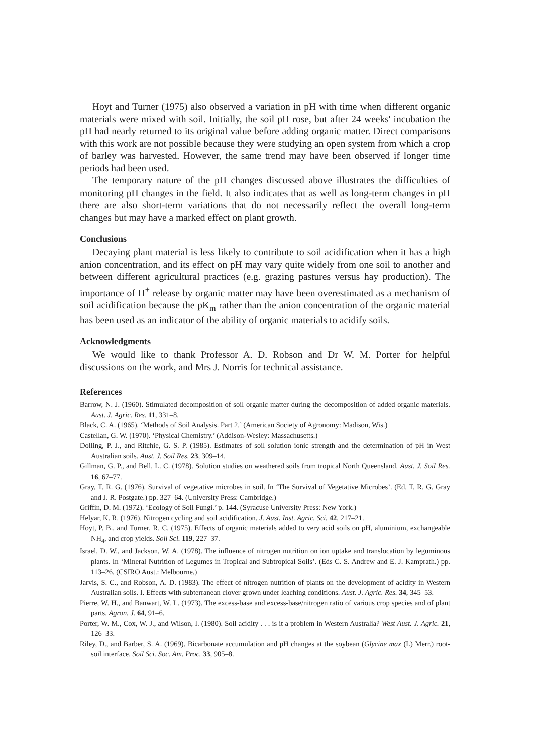Hoyt and Turner (1975) also observed a variation in pH with time when different organic materials were mixed with soil. Initially, the soil pH rose, but after 24 weeks' incubation the pH had nearly returned to its original value before adding organic matter. Direct comparisons with this work are not possible because they were studying an open system from which a crop of barley was harvested. However, the same trend may have been observed if longer time periods had been used.
The temporary nature of the pH changes discussed above illustrates the difficulties of monitoring pH changes in the field. It also indicates that as well as long-term changes in pH there are also short-term variations that do not necessarily reflect the overall long-term changes but may have a marked effect on plant growth.
Conclusions
Decaying plant material is less likely to contribute to soil acidification when it has a high anion concentration, and its effect on pH may vary quite widely from one soil to another and between different agricultural practices (e.g. grazing pastures versus hay production). The importance of H<sup>+</sup> release by organic matter may have been overestimated as a mechanism of soil acidification because the pK<sub>m</sub> rather than the anion concentration of the organic material has been used as an indicator of the ability of organic materials to acidify soils.
Acknowledgments
We would like to thank Professor A. D. Robson and Dr W. M. Porter for helpful discussions on the work, and Mrs J. Norris for technical assistance.
References
Barrow, N. J. (1960). Stimulated decomposition of soil organic matter during the decomposition of added organic materials. Aust. J. Agric. Res. 11, 331–8.
Black, C. A. (1965). ‘Methods of Soil Analysis. Part 2.’ (American Society of Agronomy: Madison, Wis.)
Castellan, G. W. (1970). ‘Physical Chemistry.’ (Addison-Wesley: Massachusetts.)
Dolling, P. J., and Ritchie, G. S. P. (1985). Estimates of soil solution ionic strength and the determination of pH in West Australian soils. Aust. J. Soil Res. 23, 309–14.
Gillman, G. P., and Bell, L. C. (1978). Solution studies on weathered soils from tropical North Queensland. Aust. J. Soil Res. 16, 67–77.
Gray, T. R. G. (1976). Survival of vegetative microbes in soil. In ‘The Survival of Vegetative Microbes’. (Ed. T. R. G. Gray and J. R. Postgate.) pp. 327–64. (University Press: Cambridge.)
Griffin, D. M. (1972). ‘Ecology of Soil Fungi.’ p. 144. (Syracuse University Press: New York.)
Helyar, K. R. (1976). Nitrogen cycling and soil acidification. J. Aust. Inst. Agric. Sci. 42, 217–21.
Hoyt, P. B., and Turner, R. C. (1975). Effects of organic materials added to very acid soils on pH, aluminium, exchangeable NH<sub>4</sub>, and crop yields. Soil Sci. 119, 227–37.
Israel, D. W., and Jackson, W. A. (1978). The influence of nitrogen nutrition on ion uptake and translocation by leguminous plants. In ‘Mineral Nutrition of Legumes in Tropical and Subtropical Soils’. (Eds C. S. Andrew and E. J. Kamprath.) pp. 113–26. (CSIRO Aust.: Melbourne.)
Jarvis, S. C., and Robson, A. D. (1983). The effect of nitrogen nutrition of plants on the development of acidity in Western Australian soils. I. Effects with subterranean clover grown under leaching conditions. Aust. J. Agric. Res. 34, 345–53.
Pierre, W. H., and Banwart, W. L. (1973). The excess-base and excess-base/nitrogen ratio of various crop species and of plant parts. Agron. J. 64, 91–6.
Porter, W. M., Cox, W. J., and Wilson, I. (1980). Soil acidity . . . is it a problem in Western Australia? West Aust. J. Agric. 21, 126–33.
Riley, D., and Barber, S. A. (1969). Bicarbonate accumulation and pH changes at the soybean (Glycine max (L) Merr.) root-soil interface. Soil Sci. Soc. Am. Proc. 33, 905–8.